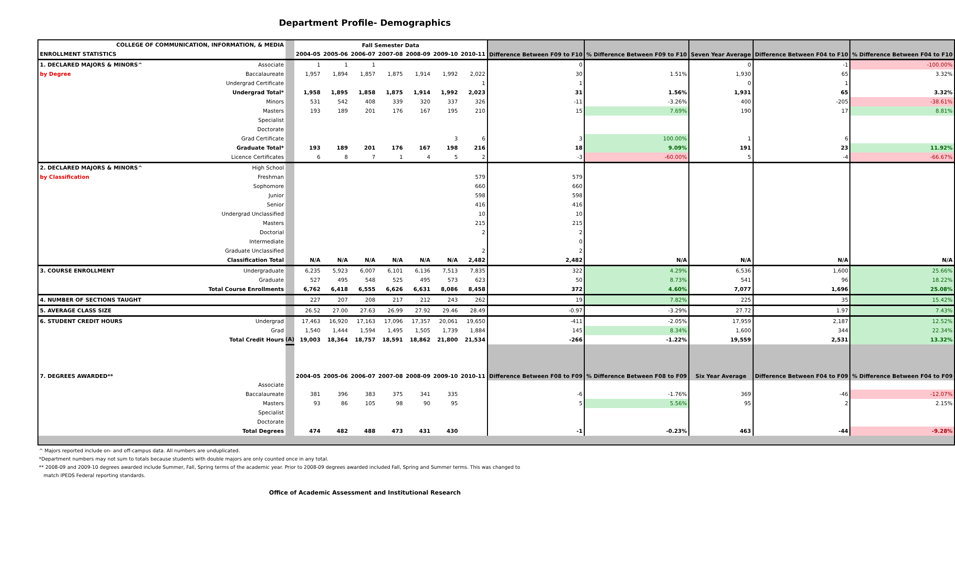Department Profile- Demographics
| COLLEGE OF COMMUNICATION, INFORMATION, & MEDIA | | | Fall Semester Data | | | | | | | Difference Between F09 to F10 | % Difference Between F09 to F10 | Seven Year Average | Difference Between F04 to F10 | % Difference Between F04 to F10 |
| ENROLLMENT STATISTICS | | | 2004-05 | 2005-06 | 2006-07 | 2007-08 | 2008-09 | 2009-10 | 2010-11 | | | | | |
| 1. DECLARED MAJORS & MINORS^ | Associate | | 1 | 1 | 1 | | | | | 0 | | 0 | -1 | -100.00% |
| by Degree | Baccalaureate | | 1,957 | 1,894 | 1,857 | 1,875 | 1,914 | 1,992 | 2,022 | 30 | 1.51% | 1,930 | 65 | 3.32% |
| | Undergrad Certificate | | | | | | | | 1 | 1 | | 0 | 1 | |
| | Undergrad Total* | | 1,958 | 1,895 | 1,858 | 1,875 | 1,914 | 1,992 | 2,023 | 31 | 1.56% | 1,931 | 65 | 3.32% |
| | Minors | | 531 | 542 | 408 | 339 | 320 | 337 | 326 | -11 | -3.26% | 400 | -205 | -38.61% |
| | Masters | | 193 | 189 | 201 | 176 | 167 | 195 | 210 | 15 | 7.69% | 190 | 17 | 8.81% |
| | Specialist | | | | | | | | | | | | | |
| | Doctorate | | | | | | | | | | | | | |
| | Grad Certificate | | | | | | | 3 | 6 | 3 | 100.00% | 1 | 6 | |
| | Graduate Total* | | 193 | 189 | 201 | 176 | 167 | 198 | 216 | 18 | 9.09% | 191 | 23 | 11.92% |
| | Licence Certificates | | 6 | 8 | 7 | 1 | 4 | 5 | 2 | -3 | -60.00% | 5 | -4 | -66.67% |
| 2. DECLARED MAJORS & MINORS^ | High School | | | | | | | | | | | | | |
| by Classification | Freshman | | | | | | | | 579 | 579 | | | | |
| | Sophomore | | | | | | | | 660 | 660 | | | | |
| | Junior | | | | | | | | 598 | 598 | | | | |
| | Senior | | | | | | | | 416 | 416 | | | | |
| | Undergrad Unclassified | | | | | | | | 10 | 10 | | | | |
| | Masters | | | | | | | | 215 | 215 | | | | |
| | Doctorial | | | | | | | | 2 | 2 | | | | |
| | Intermediate | | | | | | | | | 0 | | | | |
| | Graduate Unclassified | | | | | | | | 2 | 2 | | | | |
| | Classification Total | | N/A | N/A | N/A | N/A | N/A | N/A | 2,482 | 2,482 | N/A | N/A | N/A | N/A |
| 3. COURSE ENROLLMENT | Undergraduate | | 6,235 | 5,923 | 6,007 | 6,101 | 6,136 | 7,513 | 7,835 | 322 | 4.29% | 6,536 | 1,600 | 25.66% |
| | Graduate | | 527 | 495 | 548 | 525 | 495 | 573 | 623 | 50 | 8.73% | 541 | 96 | 18.22% |
| | Total Course Enrollments | | 6,762 | 6,418 | 6,555 | 6,626 | 6,631 | 8,086 | 8,458 | 372 | 4.60% | 7,077 | 1,696 | 25.08% |
| 4. NUMBER OF SECTIONS TAUGHT | | | 227 | 207 | 208 | 217 | 212 | 243 | 262 | 19 | 7.82% | 225 | 35 | 15.42% |
| 5. AVERAGE CLASS SIZE | | | 26.52 | 27.00 | 27.63 | 26.99 | 27.92 | 29.46 | 28.49 | -0.97 | -3.29% | 27.72 | 1.97 | 7.43% |
| 6. STUDENT CREDIT HOURS | Undergrad | | 17,463 | 16,920 | 17,163 | 17,096 | 17,357 | 20,061 | 19,650 | -411 | -2.05% | 17,959 | 2,187 | 12.52% |
| | Grad | | 1,540 | 1,444 | 1,594 | 1,495 | 1,505 | 1,739 | 1,884 | 145 | 8.34% | 1,600 | 344 | 22.34% |
| | Total Credit Hours | (A) | 19,003 | 18,364 | 18,757 | 18,591 | 18,862 | 21,800 | 21,534 | -266 | -1.22% | 19,559 | 2,531 | 13.32% |
| 7. DEGREES AWARDED** | | | 2004-05 | 2005-06 | 2006-07 | 2007-08 | 2008-09 | 2009-10 | 2010-11 | Difference Between F08 to F09 | % Difference Between F08 to F09 | Six Year Average | Difference Between F04 to F09 | % Difference Between F04 to F09 |
| | Associate | | | | | | | | | | | | | |
| | Baccalaureate | | 381 | 396 | 383 | 375 | 341 | 335 | | -6 | -1.76% | 369 | -46 | -12.07% |
| | Masters | | 93 | 86 | 105 | 98 | 90 | 95 | | 5 | 5.56% | 95 | 2 | 2.15% |
| | Specialist | | | | | | | | | | | | | |
| | Doctorate | | | | | | | | | | | | | |
| | Total Degrees | | 474 | 482 | 488 | 473 | 431 | 430 | | -1 | -0.23% | 463 | -44 | -9.28% |
^ Majors reported include on- and off-campus data. All numbers are unduplicated.
*Department numbers may not sum to totals because students with double majors are only counted once in any total.
** 2008-09 and 2009-10 degrees awarded include Summer, Fall, Spring terms of the academic year. Prior to 2008-09 degrees awarded included Fall, Spring and Summer terms. This was changed to
match IPEDS Federal reporting standards.
Office of Academic Assessment and Institutional Research